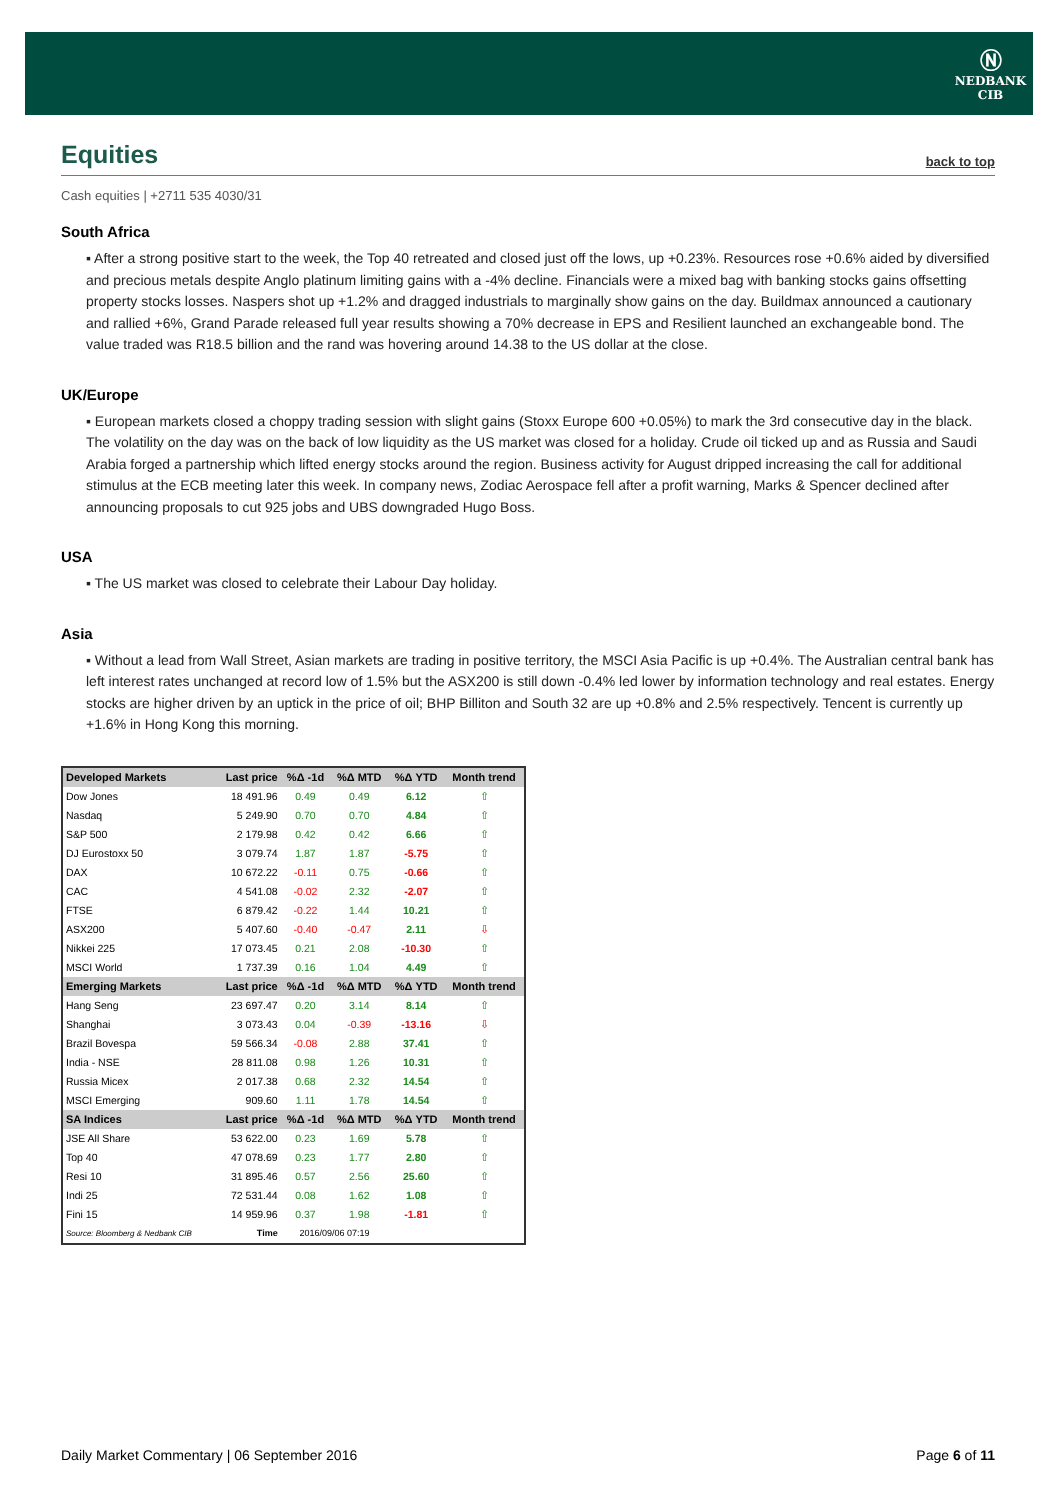Ⓝ
NEDBANK
CIB
Equities back to top
Cash equities | +2711 535 4030/31
South Africa
▪ After a strong positive start to the week, the Top 40 retreated and closed just off the lows, up +0.23%. Resources rose +0.6% aided by diversified and precious metals despite Anglo platinum limiting gains with a -4% decline. Financials were a mixed bag with banking stocks gains offsetting property stocks losses. Naspers shot up +1.2% and dragged industrials to marginally show gains on the day. Buildmax announced a cautionary and rallied +6%, Grand Parade released full year results showing a 70% decrease in EPS and Resilient launched an exchangeable bond. The value traded was R18.5 billion and the rand was hovering around 14.38 to the US dollar at the close.
UK/Europe
▪ European markets closed a choppy trading session with slight gains (Stoxx Europe 600 +0.05%) to mark the 3rd consecutive day in the black. The volatility on the day was on the back of low liquidity as the US market was closed for a holiday. Crude oil ticked up and as Russia and Saudi Arabia forged a partnership which lifted energy stocks around the region. Business activity for August dripped increasing the call for additional stimulus at the ECB meeting later this week. In company news, Zodiac Aerospace fell after a profit warning, Marks & Spencer declined after announcing proposals to cut 925 jobs and UBS downgraded Hugo Boss.
USA
▪ The US market was closed to celebrate their Labour Day holiday.
Asia
▪ Without a lead from Wall Street, Asian markets are trading in positive territory, the MSCI Asia Pacific is up +0.4%. The Australian central bank has left interest rates unchanged at record low of 1.5% but the ASX200 is still down -0.4% led lower by information technology and real estates. Energy stocks are higher driven by an uptick in the price of oil; BHP Billiton and South 32 are up +0.8% and 2.5% respectively. Tencent is currently up +1.6% in Hong Kong this morning.
| Developed Markets | Last price | %Δ -1d | %Δ MTD | %Δ YTD | Month trend |
| --- | --- | --- | --- | --- | --- |
| Dow Jones | 18 491.96 | 0.49 | 0.49 | 6.12 | ⇧ |
| Nasdaq | 5 249.90 | 0.70 | 0.70 | 4.84 | ⇧ |
| S&P 500 | 2 179.98 | 0.42 | 0.42 | 6.66 | ⇧ |
| DJ Eurostoxx 50 | 3 079.74 | 1.87 | 1.87 | -5.75 | ⇧ |
| DAX | 10 672.22 | -0.11 | 0.75 | -0.66 | ⇧ |
| CAC | 4 541.08 | -0.02 | 2.32 | -2.07 | ⇧ |
| FTSE | 6 879.42 | -0.22 | 1.44 | 10.21 | ⇧ |
| ASX200 | 5 407.60 | -0.40 | -0.47 | 2.11 | ⇩ |
| Nikkei 225 | 17 073.45 | 0.21 | 2.08 | -10.30 | ⇧ |
| MSCI World | 1 737.39 | 0.16 | 1.04 | 4.49 | ⇧ |
| Emerging Markets | Last price | %Δ -1d | %Δ MTD | %Δ YTD | Month trend |
| Hang Seng | 23 697.47 | 0.20 | 3.14 | 8.14 | ⇧ |
| Shanghai | 3 073.43 | 0.04 | -0.39 | -13.16 | ⇩ |
| Brazil Bovespa | 59 566.34 | -0.08 | 2.88 | 37.41 | ⇧ |
| India - NSE | 28 811.08 | 0.98 | 1.26 | 10.31 | ⇧ |
| Russia Micex | 2 017.38 | 0.68 | 2.32 | 14.54 | ⇧ |
| MSCI Emerging | 909.60 | 1.11 | 1.78 | 14.54 | ⇧ |
| SA Indices | Last price | %Δ -1d | %Δ MTD | %Δ YTD | Month trend |
| JSE All Share | 53 622.00 | 0.23 | 1.69 | 5.78 | ⇧ |
| Top 40 | 47 078.69 | 0.23 | 1.77 | 2.80 | ⇧ |
| Resi 10 | 31 895.46 | 0.57 | 2.56 | 25.60 | ⇧ |
| Indi 25 | 72 531.44 | 0.08 | 1.62 | 1.08 | ⇧ |
| Fini 15 | 14 959.96 | 0.37 | 1.98 | -1.81 | ⇧ |
| Source: Bloomberg & Nedbank CIB | Time | 2016/09/06 07:19 | | | |
Daily Market Commentary | 06 September 2016 Page 6 of 11